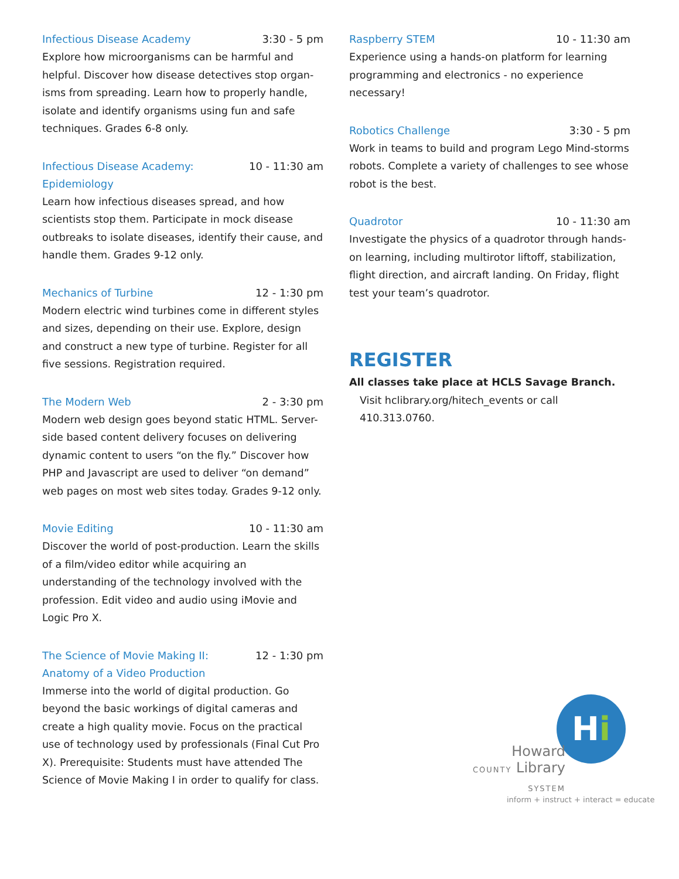Infectious Disease Academy 3:30 - 5 pm
Explore how microorganisms can be harmful and helpful. Discover how disease detectives stop organ-isms from spreading. Learn how to properly handle, isolate and identify organisms using fun and safe techniques. Grades 6-8 only.
Infectious Disease Academy: Epidemiology 10 - 11:30 am
Learn how infectious diseases spread, and how scientists stop them. Participate in mock disease outbreaks to isolate diseases, identify their cause, and handle them. Grades 9-12 only.
Mechanics of Turbine 12 - 1:30 pm
Modern electric wind turbines come in different styles and sizes, depending on their use. Explore, design and construct a new type of turbine. Register for all five sessions. Registration required.
The Modern Web 2 - 3:30 pm
Modern web design goes beyond static HTML. Server-side based content delivery focuses on delivering dynamic content to users “on the fly.” Discover how PHP and Javascript are used to deliver “on demand” web pages on most web sites today. Grades 9-12 only.
Movie Editing 10 - 11:30 am
Discover the world of post-production. Learn the skills of a film/video editor while acquiring an understanding of the technology involved with the profession. Edit video and audio using iMovie and Logic Pro X.
The Science of Movie Making II: Anatomy of a Video Production 12 - 1:30 pm
Immerse into the world of digital production. Go beyond the basic workings of digital cameras and create a high quality movie. Focus on the practical use of technology used by professionals (Final Cut Pro X). Prerequisite: Students must have attended The Science of Movie Making I in order to qualify for class.
Raspberry STEM 10 - 11:30 am
Experience using a hands-on platform for learning programming and electronics - no experience necessary!
Robotics Challenge 3:30 - 5 pm
Work in teams to build and program Lego Mind-storms robots. Complete a variety of challenges to see whose robot is the best.
Quadrotor 10 - 11:30 am
Investigate the physics of a quadrotor through hands-on learning, including multirotor liftoff, stabilization, flight direction, and aircraft landing. On Friday, flight test your team’s quadrotor.
REGISTER
All classes take place at HCLS Savage Branch.
Visit hclibrary.org/hitech_events or call 410.313.0760.
Hi
Howard
COUNTY Library
SYSTEM
inform + instruct + interact = educate